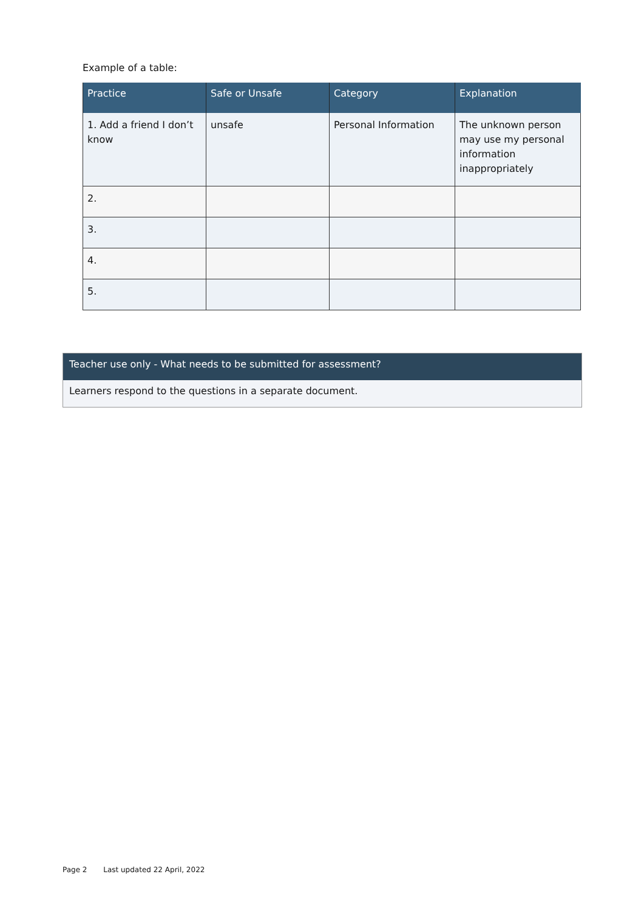Example of a table:
| Practice | Safe or Unsafe | Category | Explanation |
| --- | --- | --- | --- |
| 1. Add a friend I don’t know | unsafe | Personal Information | The unknown person may use my personal information inappropriately |
| 2. | | | |
| 3. | | | |
| 4. | | | |
| 5. | | | |
Teacher use only - What needs to be submitted for assessment?
Learners respond to the questions in a separate document.
Page 2 Last updated 22 April, 2022